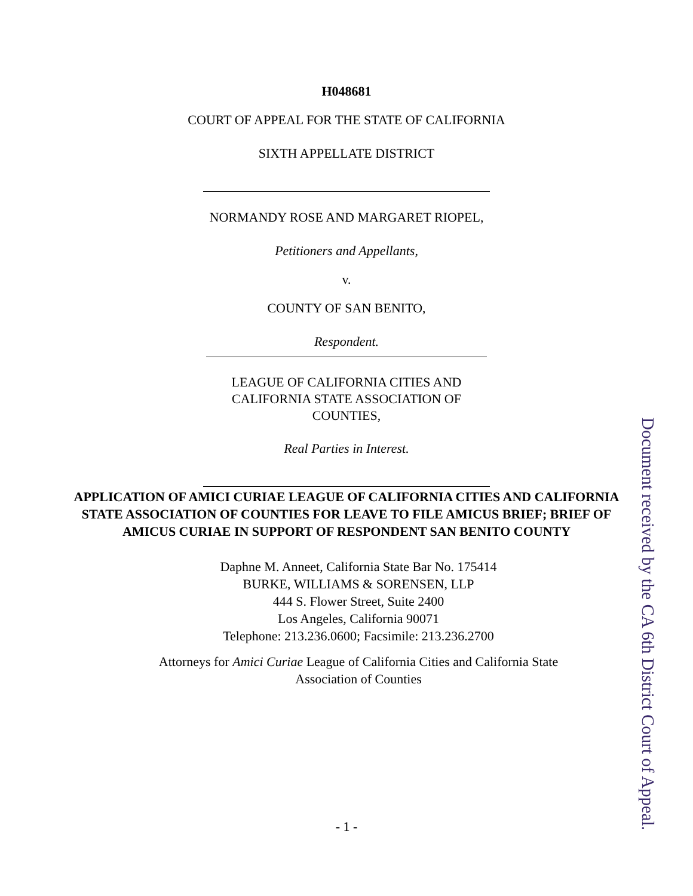H048681
COURT OF APPEAL FOR THE STATE OF CALIFORNIA
SIXTH APPELLATE DISTRICT
NORMANDY ROSE AND MARGARET RIOPEL,
Petitioners and Appellants,
v.
COUNTY OF SAN BENITO,
Respondent.
LEAGUE OF CALIFORNIA CITIES AND
CALIFORNIA STATE ASSOCIATION OF
COUNTIES,
Real Parties in Interest.
APPLICATION OF AMICI CURIAE LEAGUE OF CALIFORNIA CITIES AND CALIFORNIA STATE ASSOCIATION OF COUNTIES FOR LEAVE TO FILE AMICUS BRIEF; BRIEF OF AMICUS CURIAE IN SUPPORT OF RESPONDENT SAN BENITO COUNTY
Daphne M. Anneet, California State Bar No. 175414
BURKE, WILLIAMS & SORENSEN, LLP
444 S. Flower Street, Suite 2400
Los Angeles, California 90071
Telephone: 213.236.0600; Facsimile: 213.236.2700
Attorneys for Amici Curiae League of California Cities and California State
Association of Counties
- 1 -
Document received by the CA 6th District Court of Appeal.